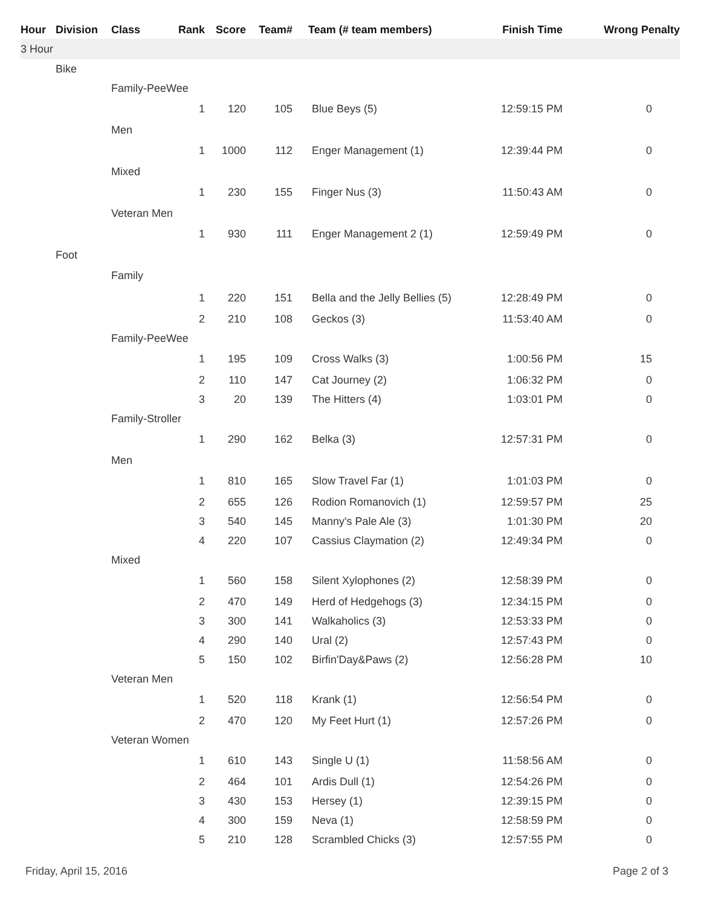| Hour | Division | Class | Rank | Score | Team# | Team (# team members) | Finish Time | Wrong Penalty |
| --- | --- | --- | --- | --- | --- | --- | --- | --- |
| 3 Hour | | | | | | | | |
| | Bike | | | | | | | |
| | | Family-PeeWee | | | | | | |
| | | | 1 | 120 | 105 | Blue Beys (5) | 12:59:15 PM | 0 |
| | | Men | | | | | | |
| | | | 1 | 1000 | 112 | Enger Management (1) | 12:39:44 PM | 0 |
| | | Mixed | | | | | | |
| | | | 1 | 230 | 155 | Finger Nus (3) | 11:50:43 AM | 0 |
| | | Veteran Men | | | | | | |
| | | | 1 | 930 | 111 | Enger Management 2 (1) | 12:59:49 PM | 0 |
| | Foot | | | | | | | |
| | | Family | | | | | | |
| | | | 1 | 220 | 151 | Bella and the Jelly Bellies (5) | 12:28:49 PM | 0 |
| | | | 2 | 210 | 108 | Geckos (3) | 11:53:40 AM | 0 |
| | | Family-PeeWee | | | | | | |
| | | | 1 | 195 | 109 | Cross Walks (3) | 1:00:56 PM | 15 |
| | | | 2 | 110 | 147 | Cat Journey (2) | 1:06:32 PM | 0 |
| | | | 3 | 20 | 139 | The Hitters (4) | 1:03:01 PM | 0 |
| | | Family-Stroller | | | | | | |
| | | | 1 | 290 | 162 | Belka (3) | 12:57:31 PM | 0 |
| | | Men | | | | | | |
| | | | 1 | 810 | 165 | Slow Travel Far (1) | 1:01:03 PM | 0 |
| | | | 2 | 655 | 126 | Rodion Romanovich (1) | 12:59:57 PM | 25 |
| | | | 3 | 540 | 145 | Manny's Pale Ale (3) | 1:01:30 PM | 20 |
| | | | 4 | 220 | 107 | Cassius Claymation (2) | 12:49:34 PM | 0 |
| | | Mixed | | | | | | |
| | | | 1 | 560 | 158 | Silent Xylophones (2) | 12:58:39 PM | 0 |
| | | | 2 | 470 | 149 | Herd of Hedgehogs (3) | 12:34:15 PM | 0 |
| | | | 3 | 300 | 141 | Walkaholics (3) | 12:53:33 PM | 0 |
| | | | 4 | 290 | 140 | Ural (2) | 12:57:43 PM | 0 |
| | | | 5 | 150 | 102 | Birfin'Day&Paws (2) | 12:56:28 PM | 10 |
| | | Veteran Men | | | | | | |
| | | | 1 | 520 | 118 | Krank (1) | 12:56:54 PM | 0 |
| | | | 2 | 470 | 120 | My Feet Hurt (1) | 12:57:26 PM | 0 |
| | | Veteran Women | | | | | | |
| | | | 1 | 610 | 143 | Single U (1) | 11:58:56 AM | 0 |
| | | | 2 | 464 | 101 | Ardis Dull (1) | 12:54:26 PM | 0 |
| | | | 3 | 430 | 153 | Hersey (1) | 12:39:15 PM | 0 |
| | | | 4 | 300 | 159 | Neva (1) | 12:58:59 PM | 0 |
| | | | 5 | 210 | 128 | Scrambled Chicks (3) | 12:57:55 PM | 0 |
Friday, April 15, 2016 Page 2 of 3